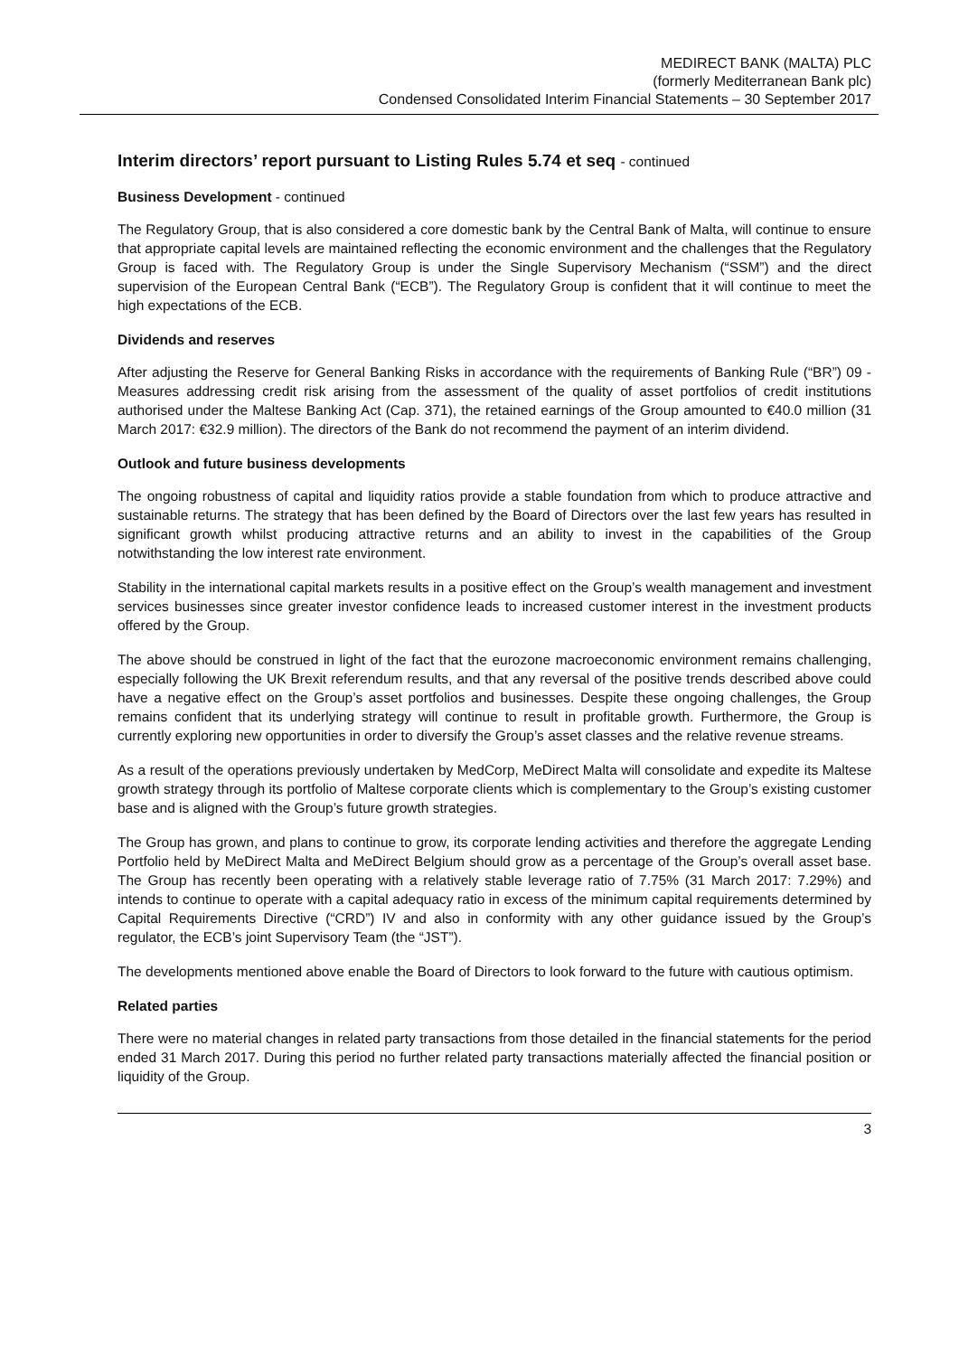MEDIRECT BANK (MALTA) PLC
(formerly Mediterranean Bank plc)
Condensed Consolidated Interim Financial Statements – 30 September 2017
Interim directors’ report pursuant to Listing Rules 5.74 et seq - continued
Business Development - continued
The Regulatory Group, that is also considered a core domestic bank by the Central Bank of Malta, will continue to ensure that appropriate capital levels are maintained reflecting the economic environment and the challenges that the Regulatory Group is faced with. The Regulatory Group is under the Single Supervisory Mechanism (“SSM”) and the direct supervision of the European Central Bank (“ECB”). The Regulatory Group is confident that it will continue to meet the high expectations of the ECB.
Dividends and reserves
After adjusting the Reserve for General Banking Risks in accordance with the requirements of Banking Rule (“BR”) 09 - Measures addressing credit risk arising from the assessment of the quality of asset portfolios of credit institutions authorised under the Maltese Banking Act (Cap. 371), the retained earnings of the Group amounted to €40.0 million (31 March 2017: €32.9 million). The directors of the Bank do not recommend the payment of an interim dividend.
Outlook and future business developments
The ongoing robustness of capital and liquidity ratios provide a stable foundation from which to produce attractive and sustainable returns. The strategy that has been defined by the Board of Directors over the last few years has resulted in significant growth whilst producing attractive returns and an ability to invest in the capabilities of the Group notwithstanding the low interest rate environment.
Stability in the international capital markets results in a positive effect on the Group’s wealth management and investment services businesses since greater investor confidence leads to increased customer interest in the investment products offered by the Group.
The above should be construed in light of the fact that the eurozone macroeconomic environment remains challenging, especially following the UK Brexit referendum results, and that any reversal of the positive trends described above could have a negative effect on the Group’s asset portfolios and businesses. Despite these ongoing challenges, the Group remains confident that its underlying strategy will continue to result in profitable growth. Furthermore, the Group is currently exploring new opportunities in order to diversify the Group’s asset classes and the relative revenue streams.
As a result of the operations previously undertaken by MedCorp, MeDirect Malta will consolidate and expedite its Maltese growth strategy through its portfolio of Maltese corporate clients which is complementary to the Group’s existing customer base and is aligned with the Group’s future growth strategies.
The Group has grown, and plans to continue to grow, its corporate lending activities and therefore the aggregate Lending Portfolio held by MeDirect Malta and MeDirect Belgium should grow as a percentage of the Group’s overall asset base. The Group has recently been operating with a relatively stable leverage ratio of 7.75% (31 March 2017: 7.29%) and intends to continue to operate with a capital adequacy ratio in excess of the minimum capital requirements determined by Capital Requirements Directive (“CRD”) IV and also in conformity with any other guidance issued by the Group’s regulator, the ECB’s joint Supervisory Team (the “JST”).
The developments mentioned above enable the Board of Directors to look forward to the future with cautious optimism.
Related parties
There were no material changes in related party transactions from those detailed in the financial statements for the period ended 31 March 2017. During this period no further related party transactions materially affected the financial position or liquidity of the Group.
3